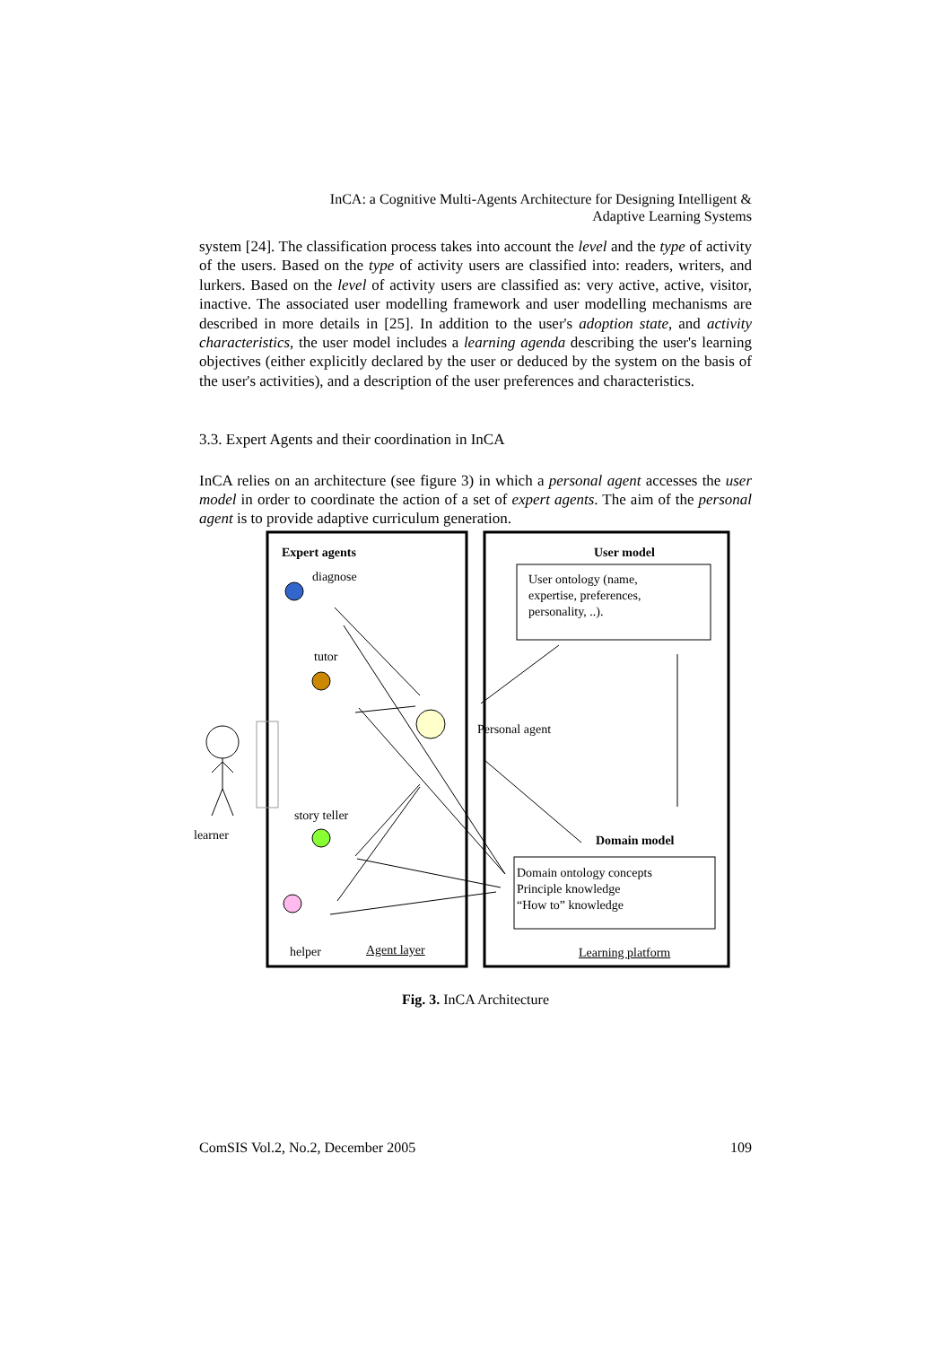InCA: a Cognitive Multi-Agents Architecture for Designing Intelligent &
Adaptive Learning Systems
system [24]. The classification process takes into account the level and the type of activity of the users. Based on the type of activity users are classified into: readers, writers, and lurkers. Based on the level of activity users are classified as: very active, active, visitor, inactive. The associated user modelling framework and user modelling mechanisms are described in more details in [25]. In addition to the user's adoption state, and activity characteristics, the user model includes a learning agenda describing the user's learning objectives (either explicitly declared by the user or deduced by the system on the basis of the user's activities), and a description of the user preferences and characteristics.
3.3. Expert Agents and their coordination in InCA
InCA relies on an architecture (see figure 3) in which a personal agent accesses the user model in order to coordinate the action of a set of expert agents. The aim of the personal agent is to provide adaptive curriculum generation.
Expert agents User model
diagnose
User ontology (name,
expertise, preferences,
personality, ..).
tutor
Personal agent
story teller
learner Domain model
Domain ontology concepts
Principle knowledge
“How to” knowledge
helper Agent layer Learning platform
Fig. 3. InCA Architecture
ComSIS Vol.2, No.2, December 2005 109